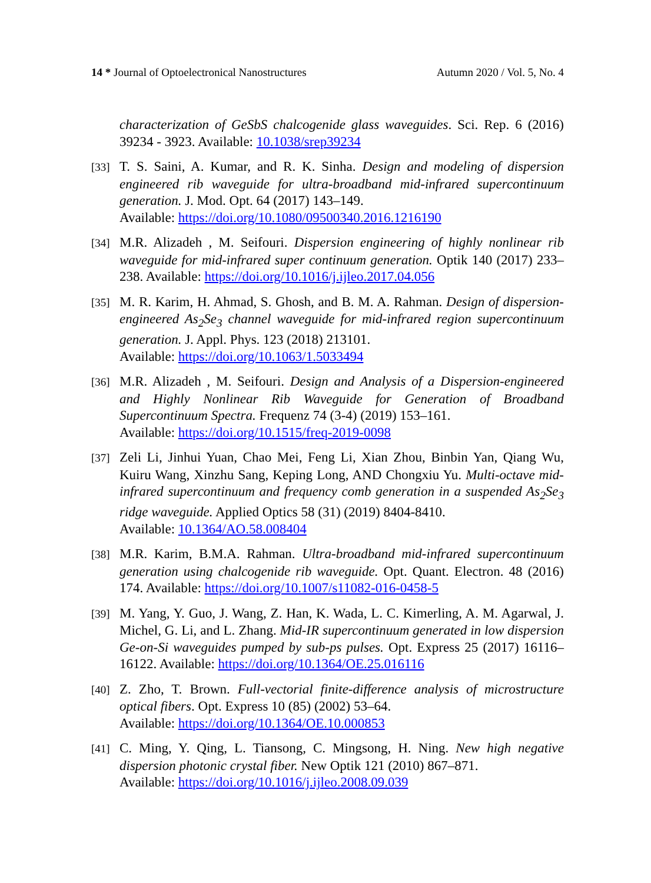14 * Journal of Optoelectronical Nanostructures Autumn 2020 / Vol. 5, No. 4
characterization of GeSbS chalcogenide glass waveguides. Sci. Rep. 6 (2016) 39234 - 3923. Available: 10.1038/srep39234
[33] T. S. Saini, A. Kumar, and R. K. Sinha. Design and modeling of dispersion engineered rib waveguide for ultra-broadband mid-infrared supercontinuum generation. J. Mod. Opt. 64 (2017) 143–149.
Available: https://doi.org/10.1080/09500340.2016.1216190
[34] M.R. Alizadeh , M. Seifouri. Dispersion engineering of highly nonlinear rib waveguide for mid-infrared super continuum generation. Optik 140 (2017) 233–238. Available: https://doi.org/10.1016/j.ijleo.2017.04.056
[35] M. R. Karim, H. Ahmad, S. Ghosh, and B. M. A. Rahman. Design of dispersion-engineered As<sub>2</sub>Se<sub>3</sub> channel waveguide for mid-infrared region supercontinuum generation. J. Appl. Phys. 123 (2018) 213101.
Available: https://doi.org/10.1063/1.5033494
[36] M.R. Alizadeh , M. Seifouri. Design and Analysis of a Dispersion-engineered and Highly Nonlinear Rib Waveguide for Generation of Broadband Supercontinuum Spectra. Frequenz 74 (3-4) (2019) 153–161.
Available: https://doi.org/10.1515/freq-2019-0098
[37] Zeli Li, Jinhui Yuan, Chao Mei, Feng Li, Xian Zhou, Binbin Yan, Qiang Wu, Kuiru Wang, Xinzhu Sang, Keping Long, AND Chongxiu Yu. Multi-octave mid-infrared supercontinuum and frequency comb generation in a suspended As<sub>2</sub>Se<sub>3</sub> ridge waveguide. Applied Optics 58 (31) (2019) 8404-8410.
Available: 10.1364/AO.58.008404
[38] M.R. Karim, B.M.A. Rahman. Ultra-broadband mid-infrared supercontinuum generation using chalcogenide rib waveguide. Opt. Quant. Electron. 48 (2016) 174. Available: https://doi.org/10.1007/s11082-016-0458-5
[39] M. Yang, Y. Guo, J. Wang, Z. Han, K. Wada, L. C. Kimerling, A. M. Agarwal, J. Michel, G. Li, and L. Zhang. Mid-IR supercontinuum generated in low dispersion Ge-on-Si waveguides pumped by sub-ps pulses. Opt. Express 25 (2017) 16116–16122. Available: https://doi.org/10.1364/OE.25.016116
[40] Z. Zho, T. Brown. Full-vectorial finite-difference analysis of microstructure optical fibers. Opt. Express 10 (85) (2002) 53–64.
Available: https://doi.org/10.1364/OE.10.000853
[41] C. Ming, Y. Qing, L. Tiansong, C. Mingsong, H. Ning. New high negative dispersion photonic crystal fiber. New Optik 121 (2010) 867–871.
Available: https://doi.org/10.1016/j.ijleo.2008.09.039